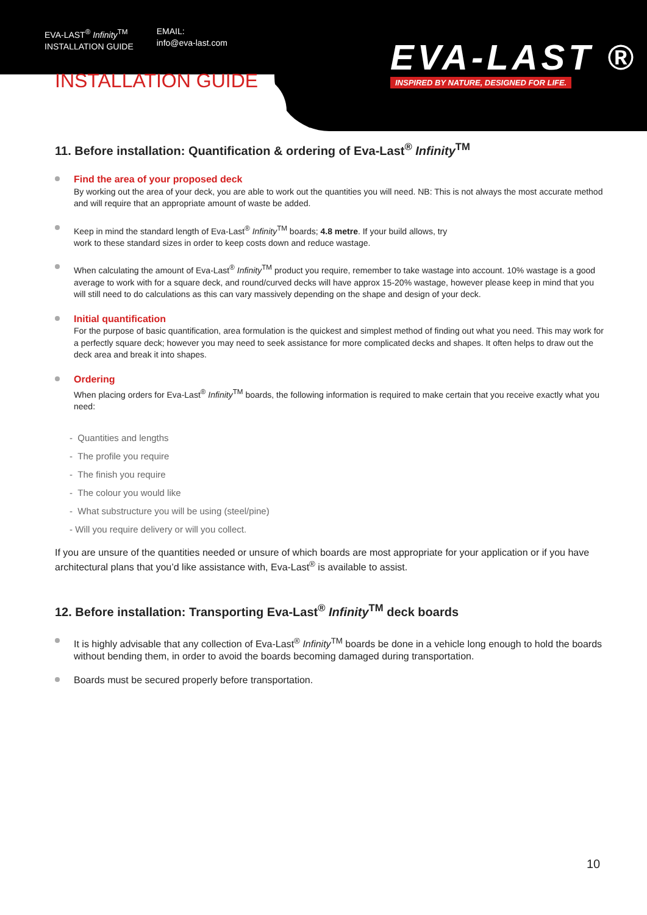EVA-LAST<sup>®</sup> Infinity<sup>TM</sup>
INSTALLATION GUIDE
EMAIL:
info@eva-last.com
EVA-LAST ®
INSPIRED BY NATURE, DESIGNED FOR LIFE.
INSTALLATION GUIDE
11. Before installation: Quantification & ordering of Eva-Last<sup>®</sup> Infinity<sup>TM</sup>
Find the area of your proposed deck
By working out the area of your deck, you are able to work out the quantities you will need. NB: This is not always the most accurate method and will require that an appropriate amount of waste be added.
Keep in mind the standard length of Eva-Last<sup>®</sup> Infinity<sup>TM</sup> boards; 4.8 metre. If your build allows, try
work to these standard sizes in order to keep costs down and reduce wastage.
When calculating the amount of Eva-Last<sup>®</sup> Infinity<sup>TM</sup> product you require, remember to take wastage into account. 10% wastage is a good average to work with for a square deck, and round/curved decks will have approx 15-20% wastage, however please keep in mind that you will still need to do calculations as this can vary massively depending on the shape and design of your deck.
Initial quantification
For the purpose of basic quantification, area formulation is the quickest and simplest method of finding out what you need. This may work for a perfectly square deck; however you may need to seek assistance for more complicated decks and shapes. It often helps to draw out the deck area and break it into shapes.
Ordering
When placing orders for Eva-Last<sup>®</sup> Infinity<sup>TM</sup> boards, the following information is required to make certain that you receive exactly what you need:
- Quantities and lengths
- The profile you require
- The finish you require
- The colour you would like
- What substructure you will be using (steel/pine)
- Will you require delivery or will you collect.
If you are unsure of the quantities needed or unsure of which boards are most appropriate for your application or if you have architectural plans that you’d like assistance with, Eva-Last<sup>®</sup> is available to assist.
12. Before installation: Transporting Eva-Last<sup>®</sup> Infinity<sup>TM</sup> deck boards
It is highly advisable that any collection of Eva-Last<sup>®</sup> Infinity<sup>TM</sup> boards be done in a vehicle long enough to hold the boards without bending them, in order to avoid the boards becoming damaged during transportation.
Boards must be secured properly before transportation.
10